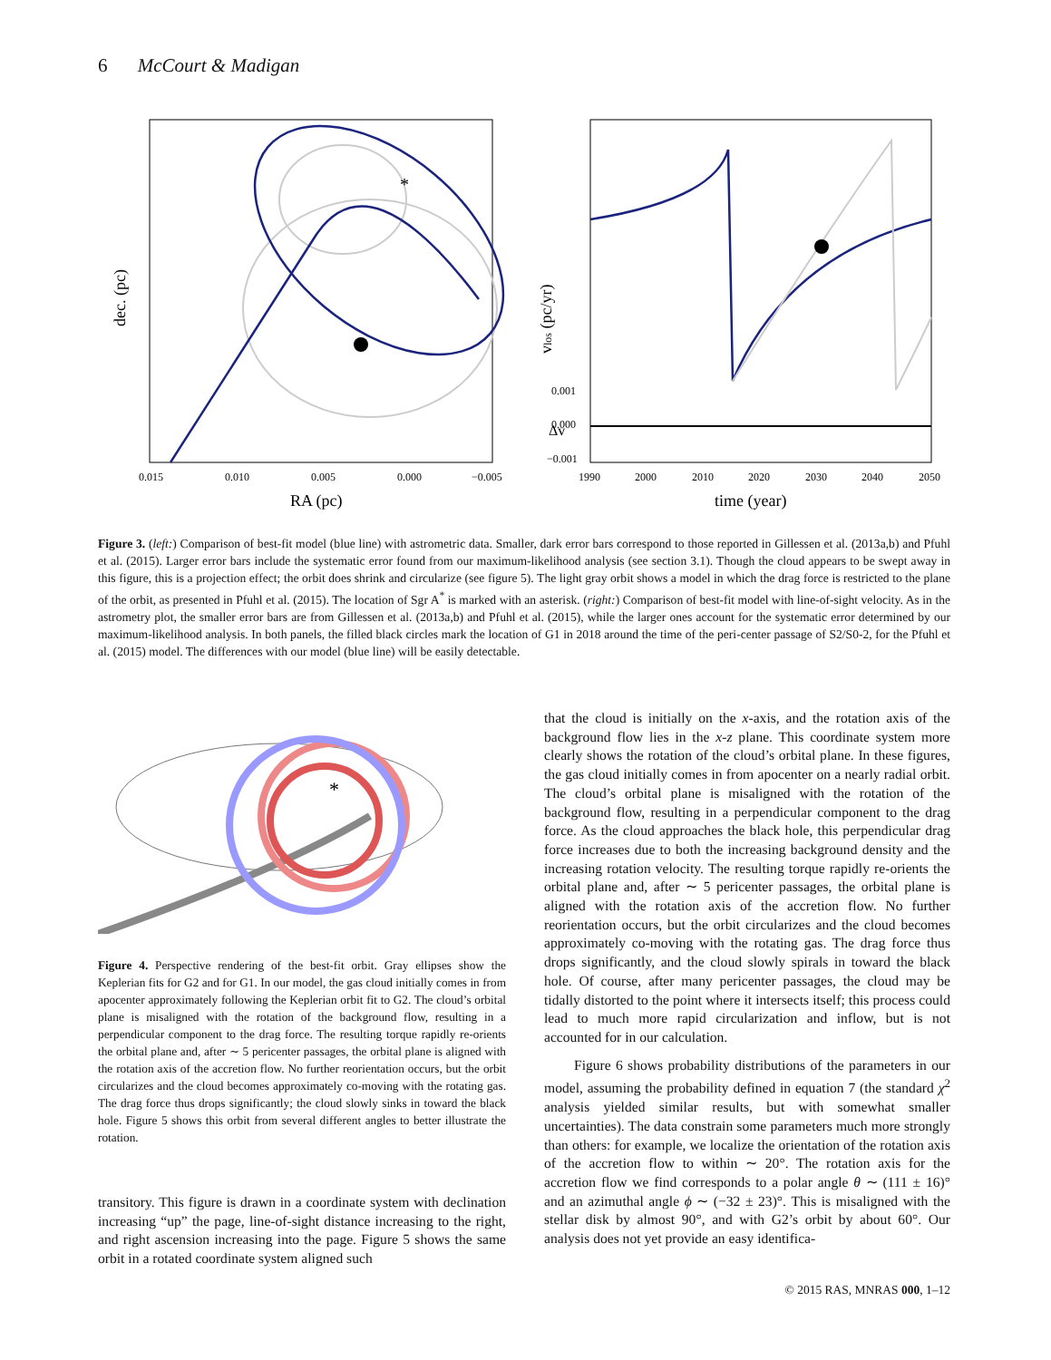6 McCourt & Madigan
*
0.015
0.010
0.005
0.000
−0.005
RA (pc)
dec. (pc)
1990
2000
2010
2020
2030
2040
2050
time (year)
vlos (pc/yr)
Δv
0.001
0.000
−0.001
Figure 3. (left:) Comparison of best-fit model (blue line) with astrometric data. Smaller, dark error bars correspond to those reported in Gillessen et al. (2013a,b) and Pfuhl et al. (2015). Larger error bars include the systematic error found from our maximum-likelihood analysis (see section 3.1). Though the cloud appears to be swept away in this figure, this is a projection effect; the orbit does shrink and circularize (see figure 5). The light gray orbit shows a model in which the drag force is restricted to the plane of the orbit, as presented in Pfuhl et al. (2015). The location of Sgr A<sup>*</sup> is marked with an asterisk. (right:) Comparison of best-fit model with line-of-sight velocity. As in the astrometry plot, the smaller error bars are from Gillessen et al. (2013a,b) and Pfuhl et al. (2015), while the larger ones account for the systematic error determined by our maximum-likelihood analysis. In both panels, the filled black circles mark the location of G1 in 2018 around the time of the peri-center passage of S2/S0-2, for the Pfuhl et al. (2015) model. The differences with our model (blue line) will be easily detectable.
*
Figure 4. Perspective rendering of the best-fit orbit. Gray ellipses show the Keplerian fits for G2 and for G1. In our model, the gas cloud initially comes in from apocenter approximately following the Keplerian orbit fit to G2. The cloud’s orbital plane is misaligned with the rotation of the background flow, resulting in a perpendicular component to the drag force. The resulting torque rapidly re-orients the orbital plane and, after ∼ 5 pericenter passages, the orbital plane is aligned with the rotation axis of the accretion flow. No further reorientation occurs, but the orbit circularizes and the cloud becomes approximately co-moving with the rotating gas. The drag force thus drops significantly; the cloud slowly sinks in toward the black hole. Figure 5 shows this orbit from several different angles to better illustrate the rotation.
transitory. This figure is drawn in a coordinate system with declination increasing “up” the page, line-of-sight distance increasing to the right, and right ascension increasing into the page. Figure 5 shows the same orbit in a rotated coordinate system aligned such
that the cloud is initially on the x-axis, and the rotation axis of the background flow lies in the x-z plane. This coordinate system more clearly shows the rotation of the cloud’s orbital plane. In these figures, the gas cloud initially comes in from apocenter on a nearly radial orbit. The cloud’s orbital plane is misaligned with the rotation of the background flow, resulting in a perpendicular component to the drag force. As the cloud approaches the black hole, this perpendicular drag force increases due to both the increasing background density and the increasing rotation velocity. The resulting torque rapidly re-orients the orbital plane and, after ∼ 5 pericenter passages, the orbital plane is aligned with the rotation axis of the accretion flow. No further reorientation occurs, but the orbit circularizes and the cloud becomes approximately co-moving with the rotating gas. The drag force thus drops significantly, and the cloud slowly spirals in toward the black hole. Of course, after many pericenter passages, the cloud may be tidally distorted to the point where it intersects itself; this process could lead to much more rapid circularization and inflow, but is not accounted for in our calculation.
Figure 6 shows probability distributions of the parameters in our model, assuming the probability defined in equation 7 (the standard χ<sup>2</sup> analysis yielded similar results, but with somewhat smaller uncertainties). The data constrain some parameters much more strongly than others: for example, we localize the orientation of the rotation axis of the accretion flow to within ∼ 20°. The rotation axis for the accretion flow we find corresponds to a polar angle θ ∼ (111 ± 16)° and an azimuthal angle ϕ ∼ (−32 ± 23)°. This is misaligned with the stellar disk by almost 90°, and with G2’s orbit by about 60°. Our analysis does not yet provide an easy identifica-
© 2015 RAS, MNRAS 000, 1–12